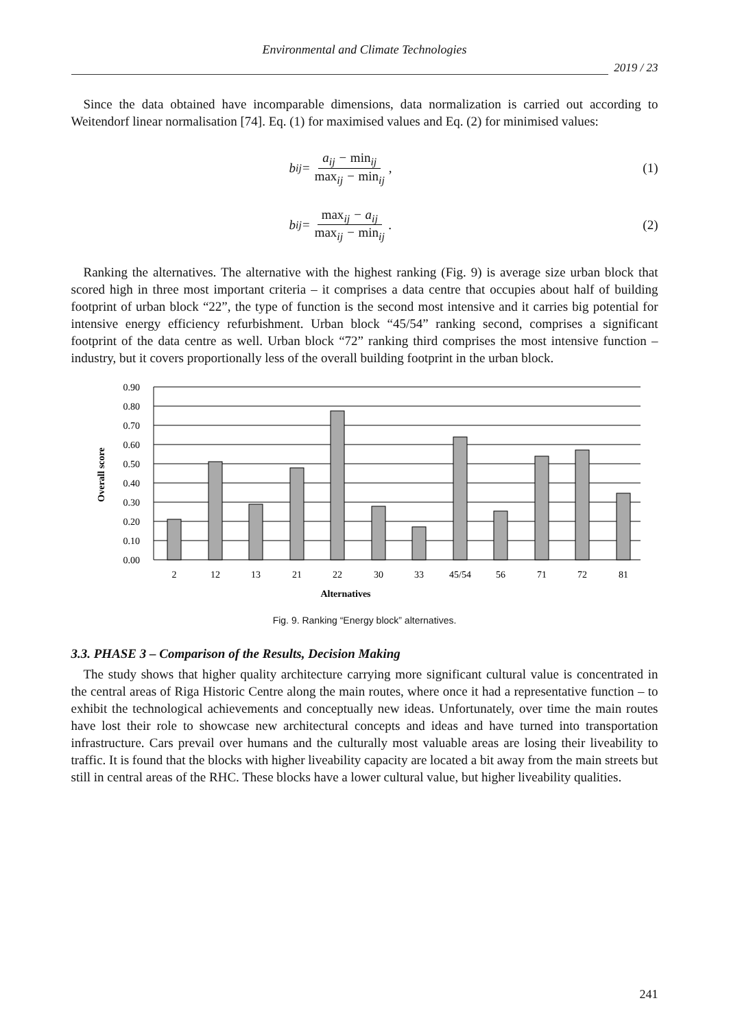Environmental and Climate Technologies
2019 / 23
Since the data obtained have incomparable dimensions, data normalization is carried out according to Weitendorf linear normalisation [74]. Eq. (1) for maximised values and Eq. (2) for minimised values:
b<sub>ij</sub> = a<sub>ij</sub> − min<sub>ij</sub> max<sub>ij</sub> − min<sub>ij</sub>,
(1)
b<sub>ij</sub> = max<sub>ij</sub> − a<sub>ij</sub> max<sub>ij</sub> − min<sub>ij</sub>.
(2)
Ranking the alternatives. The alternative with the highest ranking (Fig. 9) is average size urban block that scored high in three most important criteria – it comprises a data centre that occupies about half of building footprint of urban block “22”, the type of function is the second most intensive and it carries big potential for intensive energy efficiency refurbishment. Urban block “45/54” ranking second, comprises a significant footprint of the data centre as well. Urban block “72” ranking third comprises the most intensive function – industry, but it covers proportionally less of the overall building footprint in the urban block.
0.90
0.80
0.70
0.60
0.50
0.40
0.30
0.20
0.10
0.00
2
12
13
21
22
30
33
45/54
56
71
72
81
Alternatives
Overall score
Fig. 9. Ranking “Energy block” alternatives.
3.3. PHASE 3 – Comparison of the Results, Decision Making
The study shows that higher quality architecture carrying more significant cultural value is concentrated in the central areas of Riga Historic Centre along the main routes, where once it had a representative function – to exhibit the technological achievements and conceptually new ideas. Unfortunately, over time the main routes have lost their role to showcase new architectural concepts and ideas and have turned into transportation infrastructure. Cars prevail over humans and the culturally most valuable areas are losing their liveability to traffic. It is found that the blocks with higher liveability capacity are located a bit away from the main streets but still in central areas of the RHC. These blocks have a lower cultural value, but higher liveability qualities.
241